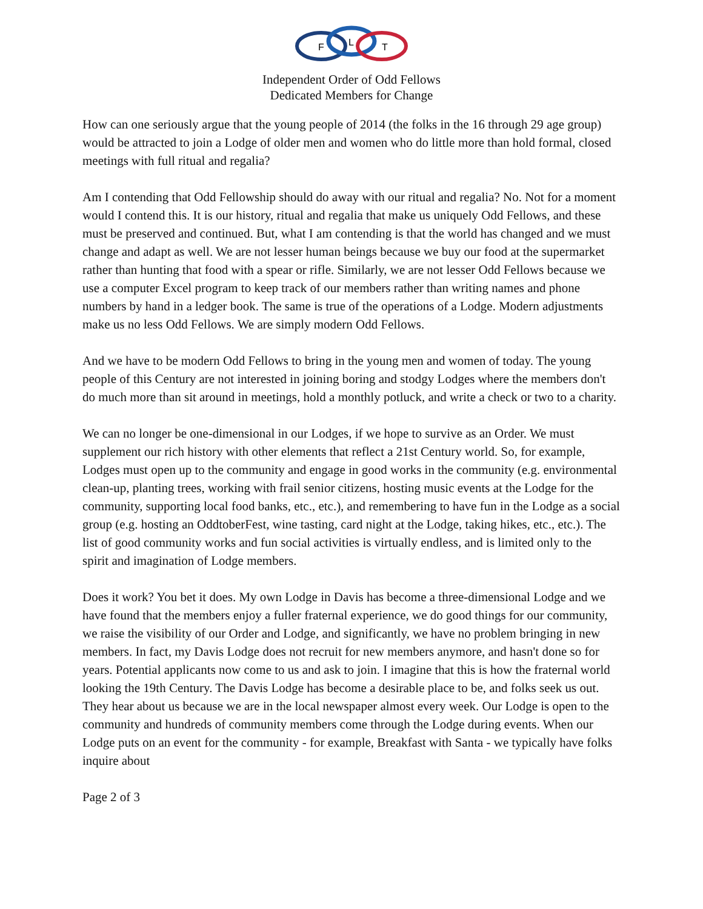F
L
T
Independent Order of Odd Fellows
Dedicated Members for Change
How can one seriously argue that the young people of 2014 (the folks in the 16 through 29 age group) would be attracted to join a Lodge of older men and women who do little more than hold formal, closed meetings with full ritual and regalia?
Am I contending that Odd Fellowship should do away with our ritual and regalia? No. Not for a moment would I contend this. It is our history, ritual and regalia that make us uniquely Odd Fellows, and these must be preserved and continued. But, what I am contending is that the world has changed and we must change and adapt as well. We are not lesser human beings because we buy our food at the supermarket rather than hunting that food with a spear or rifle. Similarly, we are not lesser Odd Fellows because we use a computer Excel program to keep track of our members rather than writing names and phone numbers by hand in a ledger book. The same is true of the operations of a Lodge. Modern adjustments make us no less Odd Fellows. We are simply modern Odd Fellows.
And we have to be modern Odd Fellows to bring in the young men and women of today. The young people of this Century are not interested in joining boring and stodgy Lodges where the members don't do much more than sit around in meetings, hold a monthly potluck, and write a check or two to a charity.
We can no longer be one-dimensional in our Lodges, if we hope to survive as an Order. We must supplement our rich history with other elements that reflect a 21st Century world. So, for example, Lodges must open up to the community and engage in good works in the community (e.g. environmental clean-up, planting trees, working with frail senior citizens, hosting music events at the Lodge for the community, supporting local food banks, etc., etc.), and remembering to have fun in the Lodge as a social group (e.g. hosting an OddtoberFest, wine tasting, card night at the Lodge, taking hikes, etc., etc.). The list of good community works and fun social activities is virtually endless, and is limited only to the spirit and imagination of Lodge members.
Does it work? You bet it does. My own Lodge in Davis has become a three-dimensional Lodge and we have found that the members enjoy a fuller fraternal experience, we do good things for our community, we raise the visibility of our Order and Lodge, and significantly, we have no problem bringing in new members. In fact, my Davis Lodge does not recruit for new members anymore, and hasn't done so for years. Potential applicants now come to us and ask to join. I imagine that this is how the fraternal world looking the 19th Century. The Davis Lodge has become a desirable place to be, and folks seek us out. They hear about us because we are in the local newspaper almost every week. Our Lodge is open to the community and hundreds of community members come through the Lodge during events. When our Lodge puts on an event for the community - for example, Breakfast with Santa - we typically have folks inquire about
Page 2 of 3